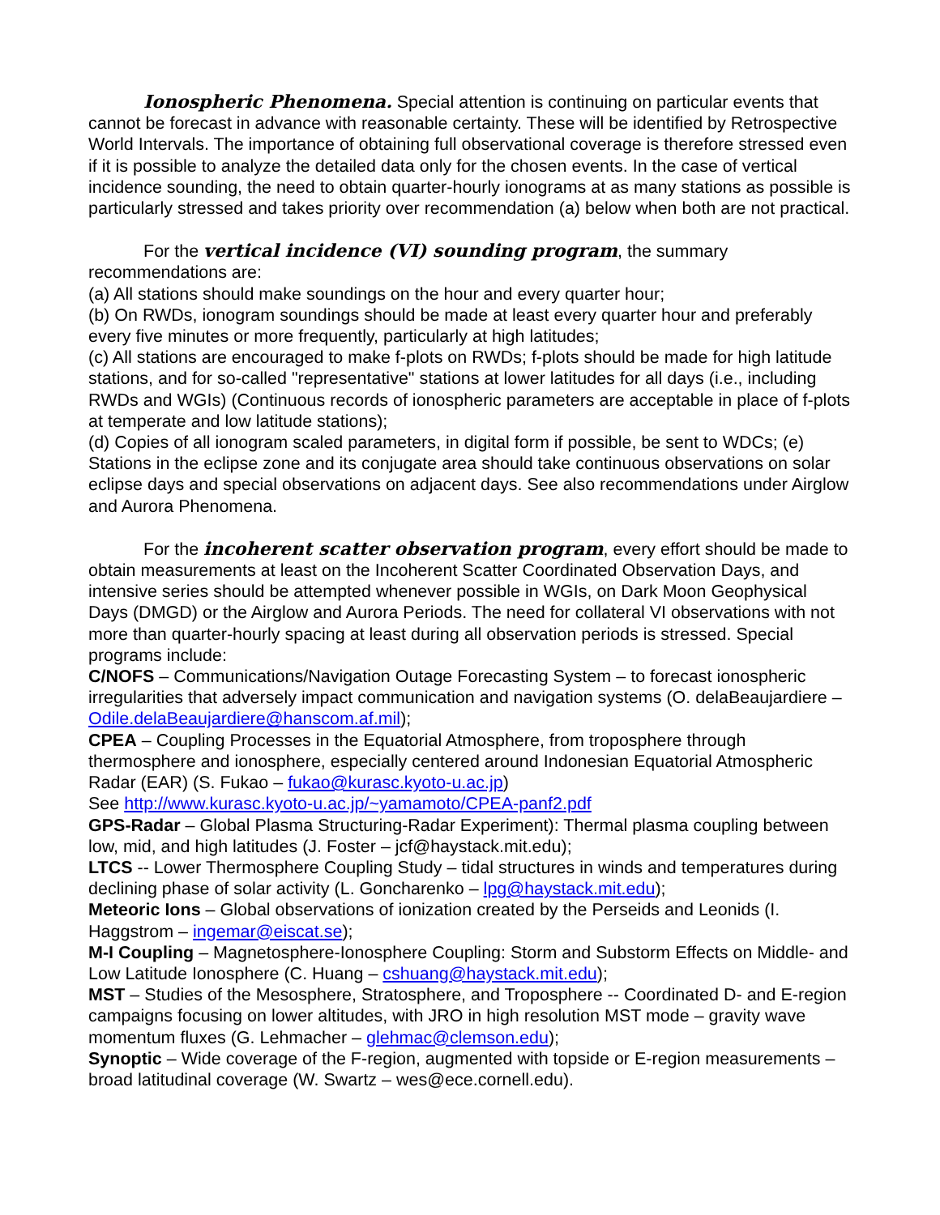Ionospheric Phenomena. Special attention is continuing on particular events that cannot be forecast in advance with reasonable certainty. These will be identified by Retrospective World Intervals. The importance of obtaining full observational coverage is therefore stressed even if it is possible to analyze the detailed data only for the chosen events. In the case of vertical incidence sounding, the need to obtain quarter-hourly ionograms at as many stations as possible is particularly stressed and takes priority over recommendation (a) below when both are not practical.
For the vertical incidence (VI) sounding program, the summary recommendations are:
(a) All stations should make soundings on the hour and every quarter hour;
(b) On RWDs, ionogram soundings should be made at least every quarter hour and preferably every five minutes or more frequently, particularly at high latitudes;
(c) All stations are encouraged to make f-plots on RWDs; f-plots should be made for high latitude stations, and for so-called "representative" stations at lower latitudes for all days (i.e., including RWDs and WGIs) (Continuous records of ionospheric parameters are acceptable in place of f-plots at temperate and low latitude stations);
(d) Copies of all ionogram scaled parameters, in digital form if possible, be sent to WDCs; (e) Stations in the eclipse zone and its conjugate area should take continuous observations on solar eclipse days and special observations on adjacent days. See also recommendations under Airglow and Aurora Phenomena.
For the incoherent scatter observation program, every effort should be made to obtain measurements at least on the Incoherent Scatter Coordinated Observation Days, and intensive series should be attempted whenever possible in WGIs, on Dark Moon Geophysical Days (DMGD) or the Airglow and Aurora Periods. The need for collateral VI observations with not more than quarter-hourly spacing at least during all observation periods is stressed. Special programs include:
C/NOFS – Communications/Navigation Outage Forecasting System – to forecast ionospheric irregularities that adversely impact communication and navigation systems (O. delaBeaujardiere – Odile.delaBeaujardiere@hanscom.af.mil);
CPEA – Coupling Processes in the Equatorial Atmosphere, from troposphere through thermosphere and ionosphere, especially centered around Indonesian Equatorial Atmospheric Radar (EAR) (S. Fukao – fukao@kurasc.kyoto-u.ac.jp)
See http://www.kurasc.kyoto-u.ac.jp/~yamamoto/CPEA-panf2.pdf
GPS-Radar – Global Plasma Structuring-Radar Experiment): Thermal plasma coupling between low, mid, and high latitudes (J. Foster – jcf@haystack.mit.edu);
LTCS -- Lower Thermosphere Coupling Study – tidal structures in winds and temperatures during declining phase of solar activity (L. Goncharenko – lpg@haystack.mit.edu);
Meteoric Ions – Global observations of ionization created by the Perseids and Leonids (I. Haggstrom – ingemar@eiscat.se);
M-I Coupling – Magnetosphere-Ionosphere Coupling: Storm and Substorm Effects on Middle- and Low Latitude Ionosphere (C. Huang – cshuang@haystack.mit.edu);
MST – Studies of the Mesosphere, Stratosphere, and Troposphere -- Coordinated D- and E-region campaigns focusing on lower altitudes, with JRO in high resolution MST mode – gravity wave momentum fluxes (G. Lehmacher – glehmac@clemson.edu);
Synoptic – Wide coverage of the F-region, augmented with topside or E-region measurements – broad latitudinal coverage (W. Swartz – wes@ece.cornell.edu).